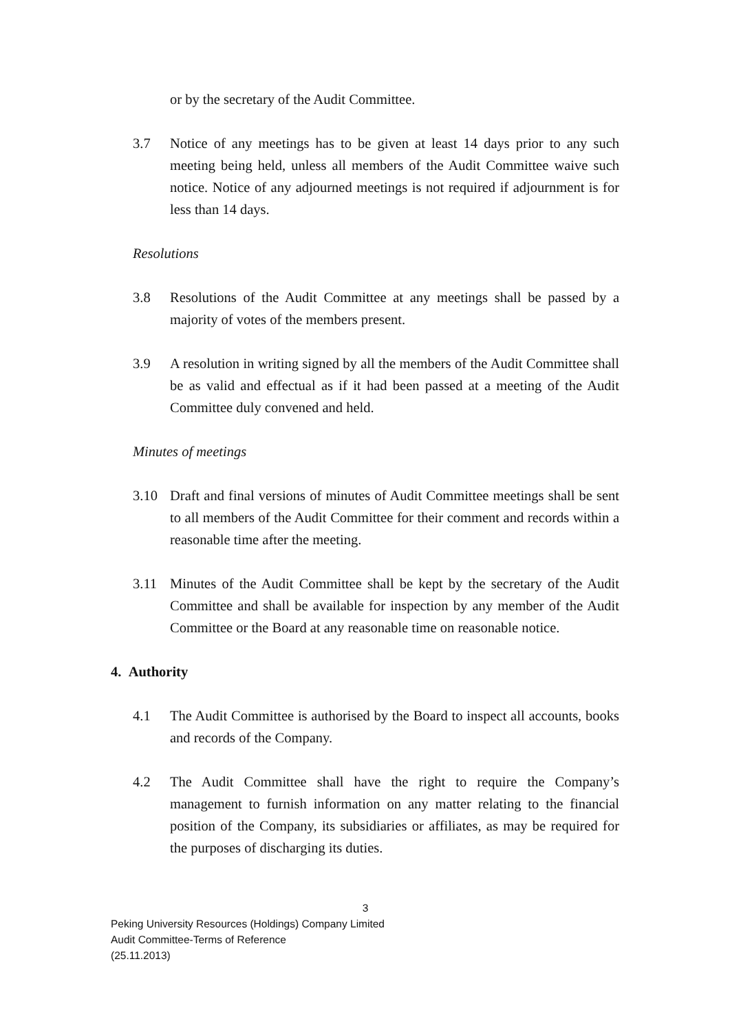or by the secretary of the Audit Committee.
3.7 Notice of any meetings has to be given at least 14 days prior to any such meeting being held, unless all members of the Audit Committee waive such notice. Notice of any adjourned meetings is not required if adjournment is for less than 14 days.
Resolutions
3.8 Resolutions of the Audit Committee at any meetings shall be passed by a majority of votes of the members present.
3.9 A resolution in writing signed by all the members of the Audit Committee shall be as valid and effectual as if it had been passed at a meeting of the Audit Committee duly convened and held.
Minutes of meetings
3.10 Draft and final versions of minutes of Audit Committee meetings shall be sent to all members of the Audit Committee for their comment and records within a reasonable time after the meeting.
3.11 Minutes of the Audit Committee shall be kept by the secretary of the Audit Committee and shall be available for inspection by any member of the Audit Committee or the Board at any reasonable time on reasonable notice.
4. Authority
4.1 The Audit Committee is authorised by the Board to inspect all accounts, books and records of the Company.
4.2 The Audit Committee shall have the right to require the Company’s management to furnish information on any matter relating to the financial position of the Company, its subsidiaries or affiliates, as may be required for the purposes of discharging its duties.
3
Peking University Resources (Holdings) Company Limited
Audit Committee-Terms of Reference
(25.11.2013)